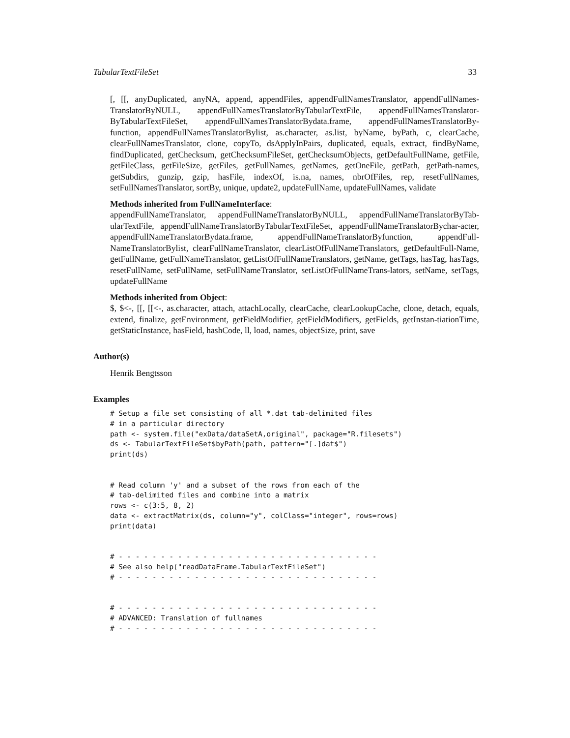TabularTextFileSet 33
[, [[, anyDuplicated, anyNA, append, appendFiles, appendFullNamesTranslator, appendFullNames-TranslatorByNULL, appendFullNamesTranslatorByTabularTextFile, appendFullNamesTranslator-ByTabularTextFileSet, appendFullNamesTranslatorBydata.frame, appendFullNamesTranslatorBy-function, appendFullNamesTranslatorBylist, as.character, as.list, byName, byPath, c, clearCache, clearFullNamesTranslator, clone, copyTo, dsApplyInPairs, duplicated, equals, extract, findByName, findDuplicated, getChecksum, getChecksumFileSet, getChecksumObjects, getDefaultFullName, getFile, getFileClass, getFileSize, getFiles, getFullNames, getNames, getOneFile, getPath, getPath-names, getSubdirs, gunzip, gzip, hasFile, indexOf, is.na, names, nbrOfFiles, rep, resetFullNames, setFullNamesTranslator, sortBy, unique, update2, updateFullName, updateFullNames, validate
Methods inherited from FullNameInterface:
appendFullNameTranslator, appendFullNameTranslatorByNULL, appendFullNameTranslatorByTab-ularTextFile, appendFullNameTranslatorByTabularTextFileSet, appendFullNameTranslatorBychar-acter, appendFullNameTranslatorBydata.frame, appendFullNameTranslatorByfunction, appendFull-NameTranslatorBylist, clearFullNameTranslator, clearListOfFullNameTranslators, getDefaultFull-Name, getFullName, getFullNameTranslator, getListOfFullNameTranslators, getName, getTags, hasTag, hasTags, resetFullName, setFullName, setFullNameTranslator, setListOfFullNameTrans-lators, setName, setTags, updateFullName
Methods inherited from Object:
$, $<-, [[, [[<-, as.character, attach, attachLocally, clearCache, clearLookupCache, clone, detach, equals, extend, finalize, getEnvironment, getFieldModifier, getFieldModifiers, getFields, getInstan-tiationTime, getStaticInstance, hasField, hashCode, ll, load, names, objectSize, print, save
Author(s)
Henrik Bengtsson
Examples
# Setup a file set consisting of all *.dat tab-delimited files
# in a particular directory
path <- system.file("exData/dataSetA,original", package="R.filesets")
ds <- TabularTextFileSet$byPath(path, pattern="[.]dat$")
print(ds)


# Read column 'y' and a subset of the rows from each of the
# tab-delimited files and combine into a matrix
rows <- c(3:5, 8, 2)
data <- extractMatrix(ds, column="y", colClass="integer", rows=rows)
print(data)


# - - - - - - - - - - - - - - - - - - - - - - - - - - - - - - -
# See also help("readDataFrame.TabularTextFileSet")
# - - - - - - - - - - - - - - - - - - - - - - - - - - - - - - -


# - - - - - - - - - - - - - - - - - - - - - - - - - - - - - - -
# ADVANCED: Translation of fullnames
# - - - - - - - - - - - - - - - - - - - - - - - - - - - - - - -